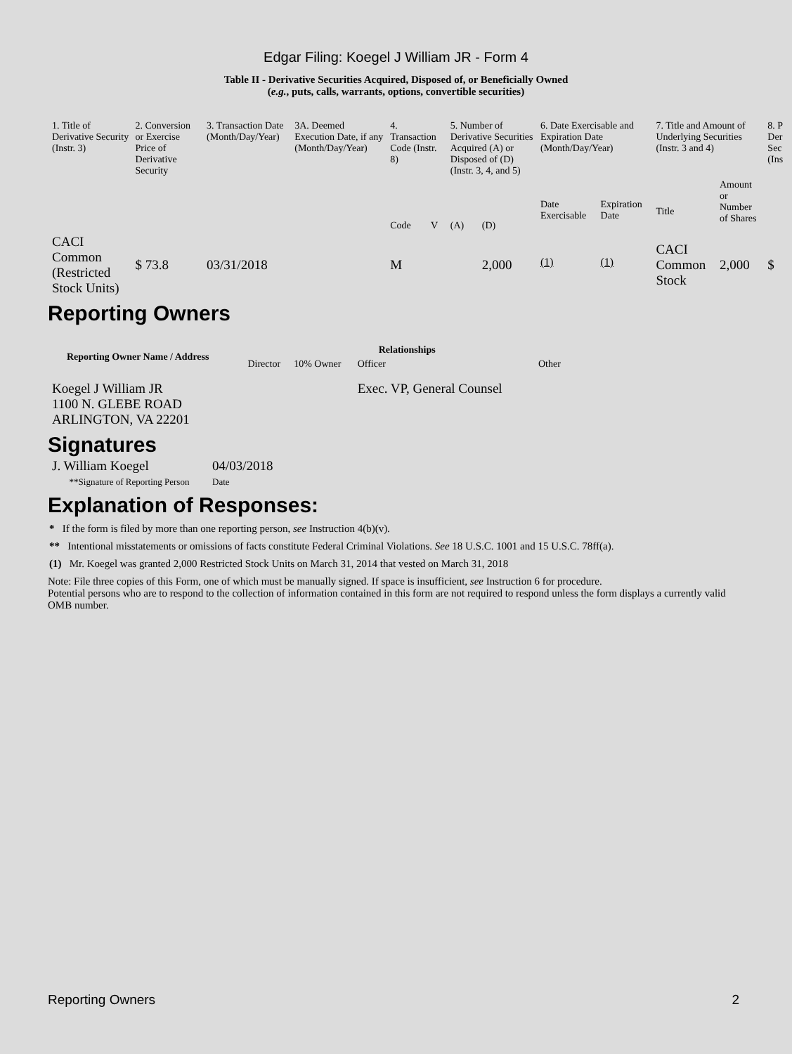Edgar Filing: Koegel J William JR - Form 4
Table II - Derivative Securities Acquired, Disposed of, or Beneficially Owned
(e.g., puts, calls, warrants, options, convertible securities)
| 1. Title of Derivative Security (Instr. 3) | 2. Conversion or Exercise Price of Derivative Security | 3. Transaction Date (Month/Day/Year) | 3A. Deemed Execution Date, if any (Month/Day/Year) | 4. Transaction Code (Instr. 8) | | 5. Number of Derivative Securities Acquired (A) or Disposed of (D) (Instr. 3, 4, and 5) | | 6. Date Exercisable and Expiration Date (Month/Day/Year) | | 7. Title and Amount of Underlying Securities (Instr. 3 and 4) | | 8. P Der Sec (Ins |
| --- | --- | --- | --- | --- | --- | --- | --- | --- | --- | --- | --- | --- |
| | | | | Code | V | (A) | (D) | Date Exercisable | Expiration Date | Title | Amount or Number of Shares | |
| CACI Common (Restricted Stock Units) | $ 73.8 | 03/31/2018 | | M | | | 2,000 | <sup>(1)</sup> | <sup>(1)</sup> | CACI Common Stock | 2,000 | $ |
Reporting Owners
| Reporting Owner Name / Address | Relationships | | | |
| --- | --- | --- | --- | --- |
| | Director | 10% Owner | Officer | Other |
| Koegel J William JR 1100 N. GLEBE ROAD ARLINGTON, VA 22201 | | | Exec. VP, General Counsel | |
Signatures
| J. William Koegel | 04/03/2018 |
| **Signature of Reporting Person | Date |
Explanation of Responses:
* If the form is filed by more than one reporting person, see Instruction 4(b)(v).
** Intentional misstatements or omissions of facts constitute Federal Criminal Violations. See 18 U.S.C. 1001 and 15 U.S.C. 78ff(a).
(1) Mr. Koegel was granted 2,000 Restricted Stock Units on March 31, 2014 that vested on March 31, 2018
Note: File three copies of this Form, one of which must be manually signed. If space is insufficient, see Instruction 6 for procedure.
Potential persons who are to respond to the collection of information contained in this form are not required to respond unless the form displays a currently valid OMB number.
Reporting Owners 2